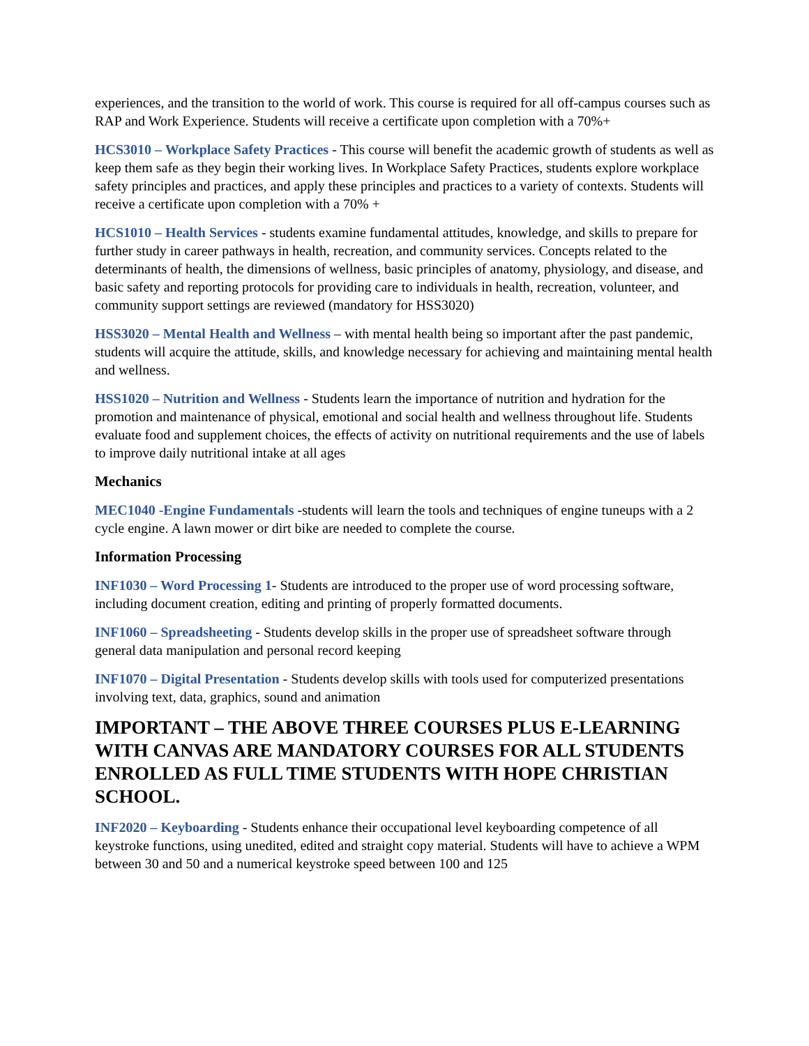experiences, and the transition to the world of work. This course is required for all off-campus courses such as RAP and Work Experience. Students will receive a certificate upon completion with a 70%+
HCS3010 – Workplace Safety Practices - This course will benefit the academic growth of students as well as keep them safe as they begin their working lives. In Workplace Safety Practices, students explore workplace safety principles and practices, and apply these principles and practices to a variety of contexts. Students will receive a certificate upon completion with a 70% +
HCS1010 – Health Services - students examine fundamental attitudes, knowledge, and skills to prepare for further study in career pathways in health, recreation, and community services. Concepts related to the determinants of health, the dimensions of wellness, basic principles of anatomy, physiology, and disease, and basic safety and reporting protocols for providing care to individuals in health, recreation, volunteer, and community support settings are reviewed (mandatory for HSS3020)
HSS3020 – Mental Health and Wellness – with mental health being so important after the past pandemic, students will acquire the attitude, skills, and knowledge necessary for achieving and maintaining mental health and wellness.
HSS1020 – Nutrition and Wellness - Students learn the importance of nutrition and hydration for the promotion and maintenance of physical, emotional and social health and wellness throughout life. Students evaluate food and supplement choices, the effects of activity on nutritional requirements and the use of labels to improve daily nutritional intake at all ages
Mechanics
MEC1040 -Engine Fundamentals -students will learn the tools and techniques of engine tuneups with a 2 cycle engine. A lawn mower or dirt bike are needed to complete the course.
Information Processing
INF1030 – Word Processing 1- Students are introduced to the proper use of word processing software, including document creation, editing and printing of properly formatted documents.
INF1060 – Spreadsheeting - Students develop skills in the proper use of spreadsheet software through general data manipulation and personal record keeping
INF1070 – Digital Presentation - Students develop skills with tools used for computerized presentations involving text, data, graphics, sound and animation
IMPORTANT – THE ABOVE THREE COURSES PLUS E-LEARNING WITH CANVAS ARE MANDATORY COURSES FOR ALL STUDENTS ENROLLED AS FULL TIME STUDENTS WITH HOPE CHRISTIAN SCHOOL.
INF2020 – Keyboarding - Students enhance their occupational level keyboarding competence of all keystroke functions, using unedited, edited and straight copy material. Students will have to achieve a WPM between 30 and 50 and a numerical keystroke speed between 100 and 125